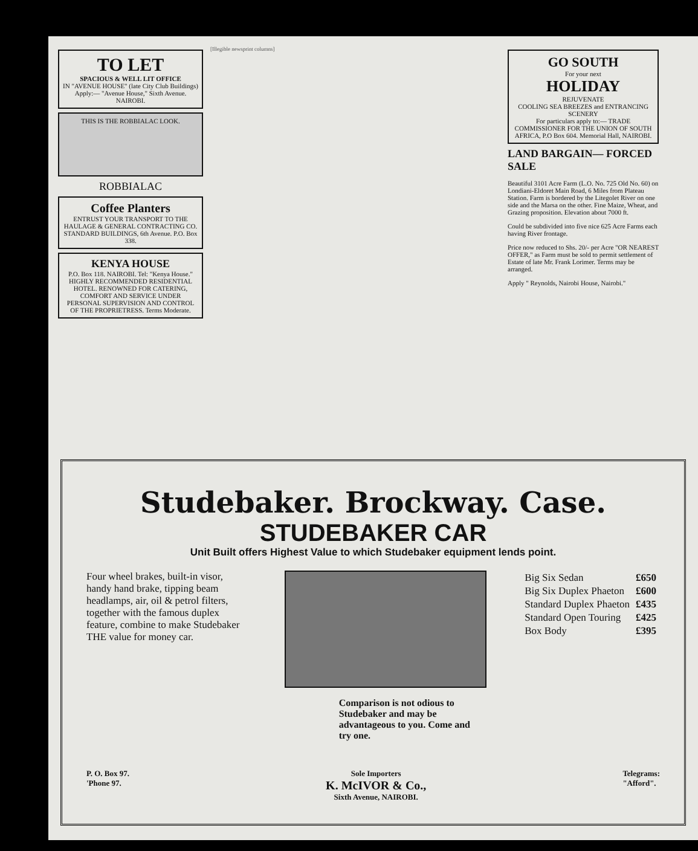TO LET
SPACIOUS & WELL LIT OFFICE
IN "AVENUE HOUSE" (late City Club Buildings) Apply:— "Avenue House," Sixth Avenue. NAIROBI.
THIS IS THE ROBBIALAC LOOK.
ROBBIALAC
Coffee Planters
ENTRUST YOUR TRANSPORT TO THE HAULAGE & GENERAL CONTRACTING CO. STANDARD BUILDINGS, 6th Avenue. P.O. Box 338.
KENYA HOUSE
P.O. Box 118. NAIROBI. Tel: "Kenya House."
HIGHLY RECOMMENDED RESIDENTIAL HOTEL. RENOWNED FOR CATERING, COMFORT AND SERVICE UNDER PERSONAL SUPERVISION AND CONTROL OF THE PROPRIETRESS. Terms Moderate.
[Illegible newsprint columns]
GO SOUTH
For your next
HOLIDAY
REJUVENATE
COOLING SEA BREEZES and ENTRANCING SCENERY
For particulars apply to:— TRADE COMMISSIONER FOR THE UNION OF SOUTH AFRICA, P.O Box 604. Memorial Hall, NAIROBI.
LAND BARGAIN— FORCED SALE
Beautiful 3101 Acre Farm (L.O. No. 725 Old No. 60) on Londiani-Eldoret Main Road, 6 Miles from Plateau Station. Farm is bordered by the Litegolet River on one side and the Marsa on the other. Fine Maize, Wheat, and Grazing proposition. Elevation about 7000 ft.
Could be subdivided into five nice 625 Acre Farms each having River frontage.
Price now reduced to Shs. 20/- per Acre "OR NEAREST OFFER," as Farm must be sold to permit settlement of Estate of late Mr. Frank Lorimer. Terms may be arranged.
Apply " Reynolds, Nairobi House, Nairobi."
Studebaker. Brockway. Case.
STUDEBAKER CAR
Unit Built offers Highest Value to which Studebaker equipment lends point.
Four wheel brakes, built-in visor, handy hand brake, tipping beam headlamps, air, oil & petrol filters, together with the famous duplex feature, combine to make Studebaker THE value for money car.
Comparison is not odious to Studebaker and may be advantageous to you. Come and try one.
| Big Six Sedan | £650 |
| Big Six Duplex Phaeton | £600 |
| Standard Duplex Phaeton | £435 |
| Standard Open Touring | £425 |
| Box Body | £395 |
P. O. Box 97.
'Phone 97.
Sole Importers
K. McIVOR & Co.,
Sixth Avenue, NAIROBI.
Telegrams:
"Afford".